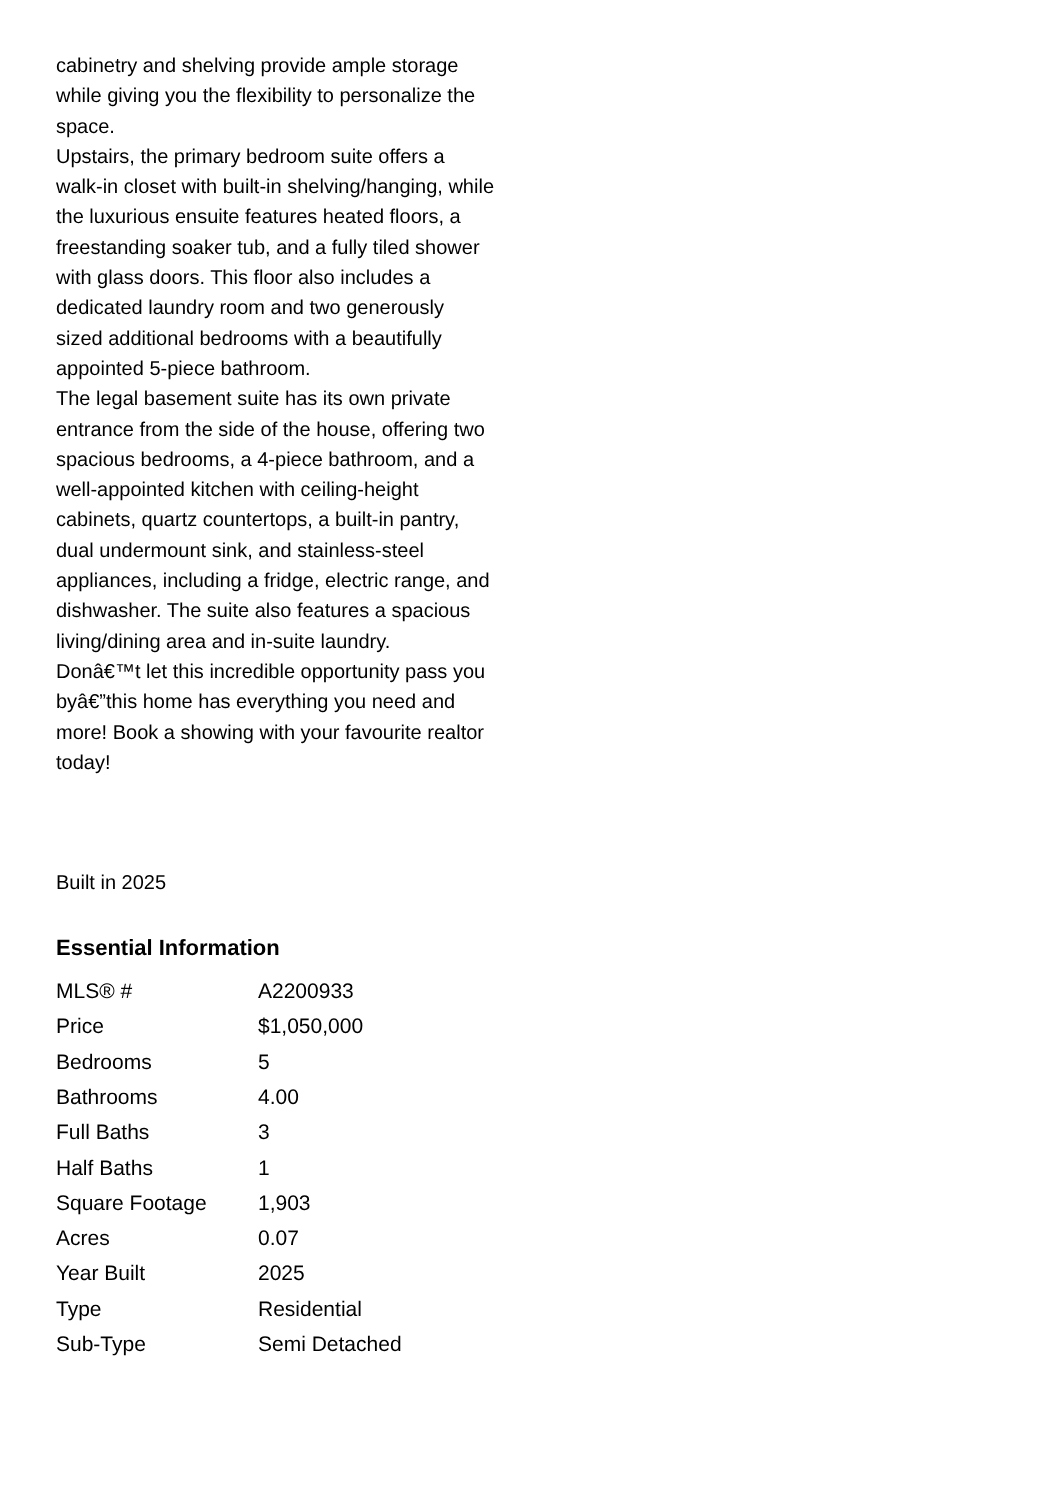cabinetry and shelving provide ample storage while giving you the flexibility to personalize the space.
Upstairs, the primary bedroom suite offers a walk-in closet with built-in shelving/hanging, while the luxurious ensuite features heated floors, a freestanding soaker tub, and a fully tiled shower with glass doors. This floor also includes a dedicated laundry room and two generously sized additional bedrooms with a beautifully appointed 5-piece bathroom.
The legal basement suite has its own private entrance from the side of the house, offering two spacious bedrooms, a 4-piece bathroom, and a well-appointed kitchen with ceiling-height cabinets, quartz countertops, a built-in pantry, dual undermount sink, and stainless-steel appliances, including a fridge, electric range, and dishwasher. The suite also features a spacious living/dining area and in-suite laundry.
Donâ€™t let this incredible opportunity pass you byâ€”this home has everything you need and more! Book a showing with your favourite realtor today!
Built in 2025
Essential Information
| MLS® # | A2200933 |
| Price | $1,050,000 |
| Bedrooms | 5 |
| Bathrooms | 4.00 |
| Full Baths | 3 |
| Half Baths | 1 |
| Square Footage | 1,903 |
| Acres | 0.07 |
| Year Built | 2025 |
| Type | Residential |
| Sub-Type | Semi Detached |